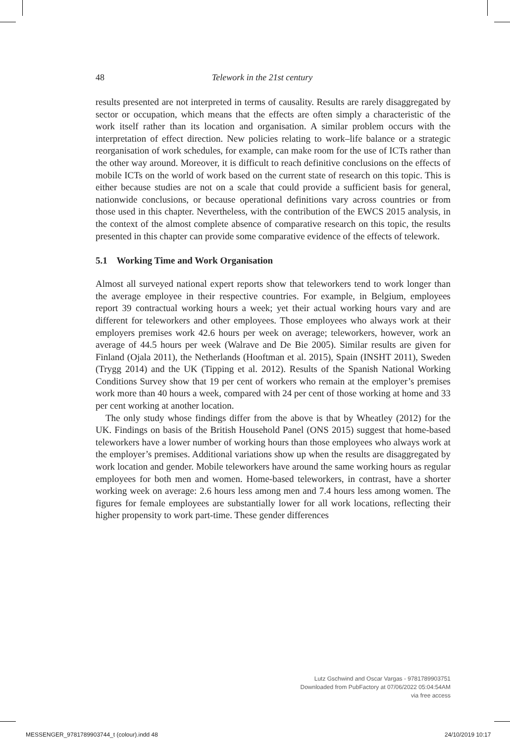48 Telework in the 21st century
results presented are not interpreted in terms of causality. Results are rarely disaggregated by sector or occupation, which means that the effects are often simply a characteristic of the work itself rather than its location and organisation. A similar problem occurs with the interpretation of effect direction. New policies relating to work–life balance or a strategic reorganisation of work schedules, for example, can make room for the use of ICTs rather than the other way around. Moreover, it is difficult to reach definitive conclusions on the effects of mobile ICTs on the world of work based on the current state of research on this topic. This is either because studies are not on a scale that could provide a sufficient basis for general, nationwide conclusions, or because operational definitions vary across countries or from those used in this chapter. Nevertheless, with the contribution of the EWCS 2015 analysis, in the context of the almost complete absence of comparative research on this topic, the results presented in this chapter can provide some comparative evidence of the effects of telework.
5.1 Working Time and Work Organisation
Almost all surveyed national expert reports show that teleworkers tend to work longer than the average employee in their respective countries. For example, in Belgium, employees report 39 contractual working hours a week; yet their actual working hours vary and are different for teleworkers and other employees. Those employees who always work at their employers premises work 42.6 hours per week on average; teleworkers, however, work an average of 44.5 hours per week (Walrave and De Bie 2005). Similar results are given for Finland (Ojala 2011), the Netherlands (Hooftman et al. 2015), Spain (INSHT 2011), Sweden (Trygg 2014) and the UK (Tipping et al. 2012). Results of the Spanish National Working Conditions Survey show that 19 per cent of workers who remain at the employer’s premises work more than 40 hours a week, compared with 24 per cent of those working at home and 33 per cent working at another location.
The only study whose findings differ from the above is that by Wheatley (2012) for the UK. Findings on basis of the British Household Panel (ONS 2015) suggest that home-based teleworkers have a lower number of working hours than those employees who always work at the employer’s premises. Additional variations show up when the results are disaggregated by work location and gender. Mobile teleworkers have around the same working hours as regular employees for both men and women. Home-based teleworkers, in contrast, have a shorter working week on average: 2.6 hours less among men and 7.4 hours less among women. The figures for female employees are substantially lower for all work locations, reflecting their higher propensity to work part-time. These gender differences
Lutz Gschwind and Oscar Vargas - 9781789903751
Downloaded from PubFactory at 07/06/2022 05:04:54AM
via free access
MESSENGER_9781789903744_t (colour).indd 48
24/10/2019 10:17